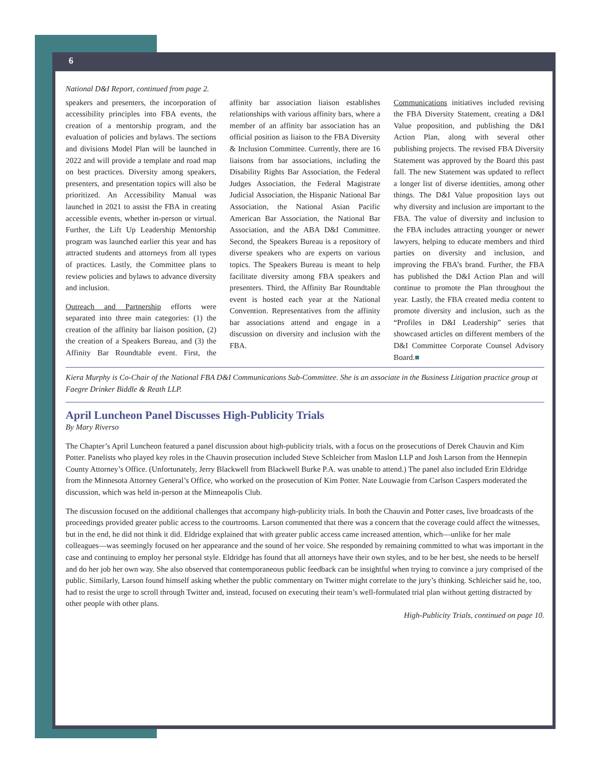6
National D&I Report, continued from page 2.
speakers and presenters, the incorporation of accessibility principles into FBA events, the creation of a mentorship program, and the evaluation of policies and bylaws. The sections and divisions Model Plan will be launched in 2022 and will provide a template and road map on best practices. Diversity among speakers, presenters, and presentation topics will also be prioritized. An Accessibility Manual was launched in 2021 to assist the FBA in creating accessible events, whether in-person or virtual. Further, the Lift Up Leadership Mentorship program was launched earlier this year and has attracted students and attorneys from all types of practices. Lastly, the Committee plans to review policies and bylaws to advance diversity and inclusion.
Outreach and Partnership efforts were separated into three main categories: (1) the creation of the affinity bar liaison position, (2) the creation of a Speakers Bureau, and (3) the Affinity Bar Roundtable event. First, the affinity bar association liaison establishes relationships with various affinity bars, where a member of an affinity bar association has an official position as liaison to the FBA Diversity & Inclusion Committee. Currently, there are 16 liaisons from bar associations, including the Disability Rights Bar Association, the Federal Judges Association, the Federal Magistrate Judicial Association, the Hispanic National Bar Association, the National Asian Pacific American Bar Association, the National Bar Association, and the ABA D&I Committee. Second, the Speakers Bureau is a repository of diverse speakers who are experts on various topics. The Speakers Bureau is meant to help facilitate diversity among FBA speakers and presenters. Third, the Affinity Bar Roundtable event is hosted each year at the National Convention. Representatives from the affinity bar associations attend and engage in a discussion on diversity and inclusion with the FBA.
Communications initiatives included revising the FBA Diversity Statement, creating a D&I Value proposition, and publishing the D&I Action Plan, along with several other publishing projects. The revised FBA Diversity Statement was approved by the Board this past fall. The new Statement was updated to reflect a longer list of diverse identities, among other things. The D&I Value proposition lays out why diversity and inclusion are important to the FBA. The value of diversity and inclusion to the FBA includes attracting younger or newer lawyers, helping to educate members and third parties on diversity and inclusion, and improving the FBA’s brand. Further, the FBA has published the D&I Action Plan and will continue to promote the Plan throughout the year. Lastly, the FBA created media content to promote diversity and inclusion, such as the “Profiles in D&I Leadership” series that showcased articles on different members of the D&I Committee Corporate Counsel Advisory Board.■
Kiera Murphy is Co-Chair of the National FBA D&I Communications Sub-Committee. She is an associate in the Business Litigation practice group at Faegre Drinker Biddle & Reath LLP.
April Luncheon Panel Discusses High-Publicity Trials
By Mary Riverso
The Chapter’s April Luncheon featured a panel discussion about high-publicity trials, with a focus on the prosecutions of Derek Chauvin and Kim Potter. Panelists who played key roles in the Chauvin prosecution included Steve Schleicher from Maslon LLP and Josh Larson from the Hennepin County Attorney’s Office. (Unfortunately, Jerry Blackwell from Blackwell Burke P.A. was unable to attend.) The panel also included Erin Eldridge from the Minnesota Attorney General’s Office, who worked on the prosecution of Kim Potter. Nate Louwagie from Carlson Caspers moderated the discussion, which was held in-person at the Minneapolis Club.
The discussion focused on the additional challenges that accompany high-publicity trials. In both the Chauvin and Potter cases, live broadcasts of the proceedings provided greater public access to the courtrooms. Larson commented that there was a concern that the coverage could affect the witnesses, but in the end, he did not think it did. Eldridge explained that with greater public access came increased attention, which—unlike for her male colleagues—was seemingly focused on her appearance and the sound of her voice. She responded by remaining committed to what was important in the case and continuing to employ her personal style. Eldridge has found that all attorneys have their own styles, and to be her best, she needs to be herself and do her job her own way. She also observed that contemporaneous public feedback can be insightful when trying to convince a jury comprised of the public. Similarly, Larson found himself asking whether the public commentary on Twitter might correlate to the jury’s thinking. Schleicher said he, too, had to resist the urge to scroll through Twitter and, instead, focused on executing their team’s well-formulated trial plan without getting distracted by other people with other plans.
High-Publicity Trials, continued on page 10.